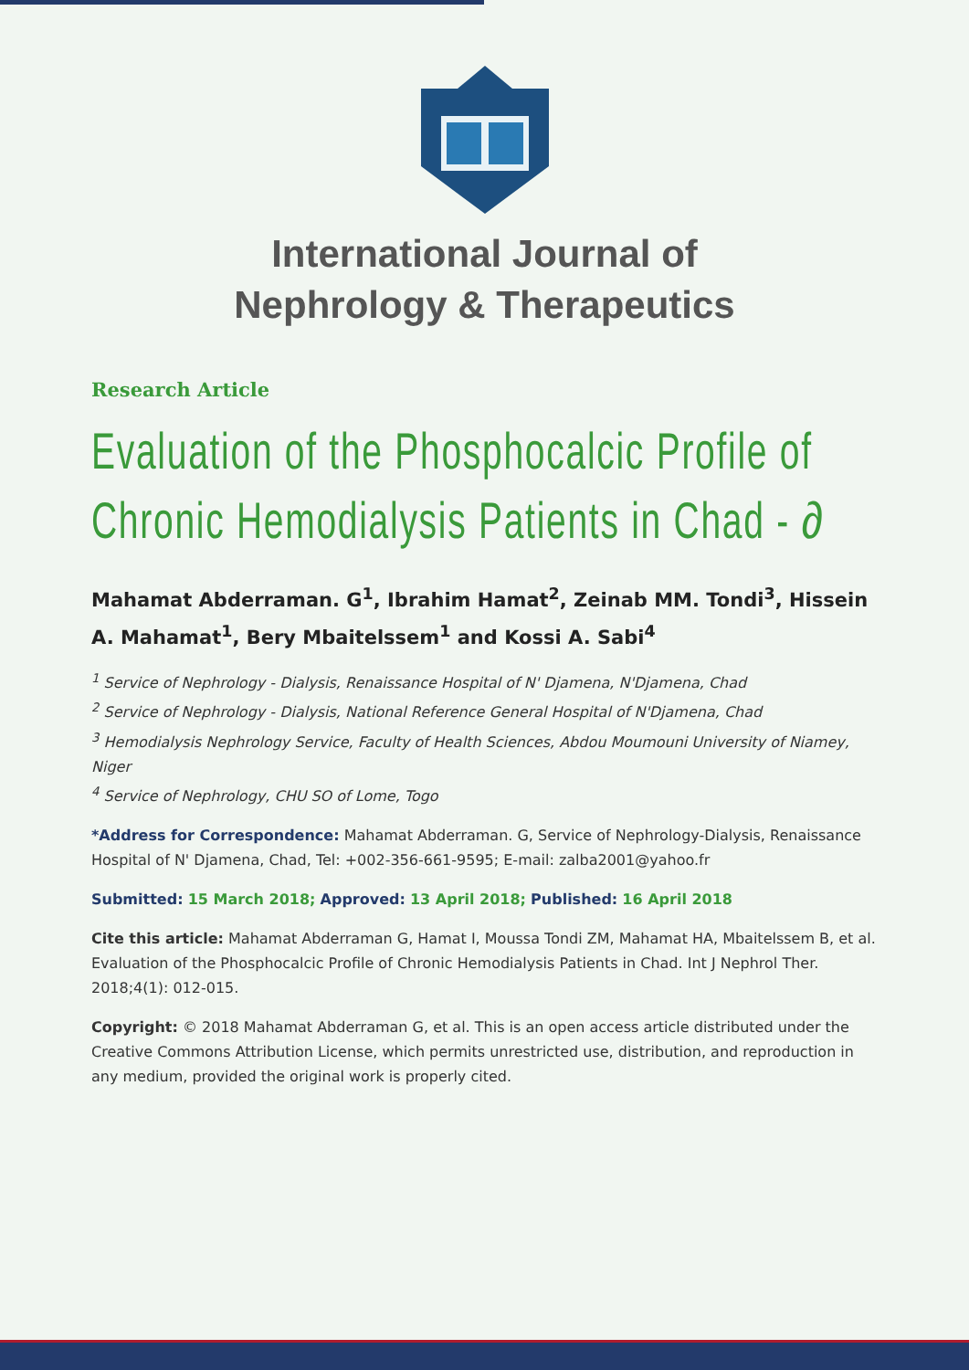International Journal of
Nephrology & Therapeutics
Research Article
Evaluation of the Phosphocalcic Profile of Chronic Hemodialysis Patients in Chad - ∂
Mahamat Abderraman. G<sup>1</sup>, Ibrahim Hamat<sup>2</sup>, Zeinab MM. Tondi<sup>3</sup>, Hissein A. Mahamat<sup>1</sup>, Bery Mbaitelssem<sup>1</sup> and Kossi A. Sabi<sup>4</sup>
<sup>1</sup> Service of Nephrology - Dialysis, Renaissance Hospital of N' Djamena, N'Djamena, Chad
<sup>2</sup> Service of Nephrology - Dialysis, National Reference General Hospital of N'Djamena, Chad
<sup>3</sup> Hemodialysis Nephrology Service, Faculty of Health Sciences, Abdou Moumouni University of Niamey, Niger
<sup>4</sup> Service of Nephrology, CHU SO of Lome, Togo
*Address for Correspondence: Mahamat Abderraman. G, Service of Nephrology-Dialysis, Renaissance Hospital of N' Djamena, Chad, Tel: +002-356-661-9595; E-mail: zalba2001@yahoo.fr
Submitted: 15 March 2018; Approved: 13 April 2018; Published: 16 April 2018
Cite this article: Mahamat Abderraman G, Hamat I, Moussa Tondi ZM, Mahamat HA, Mbaitelssem B, et al. Evaluation of the Phosphocalcic Profile of Chronic Hemodialysis Patients in Chad. Int J Nephrol Ther. 2018;4(1): 012-015.
Copyright: © 2018 Mahamat Abderraman G, et al. This is an open access article distributed under the Creative Commons Attribution License, which permits unrestricted use, distribution, and reproduction in any medium, provided the original work is properly cited.